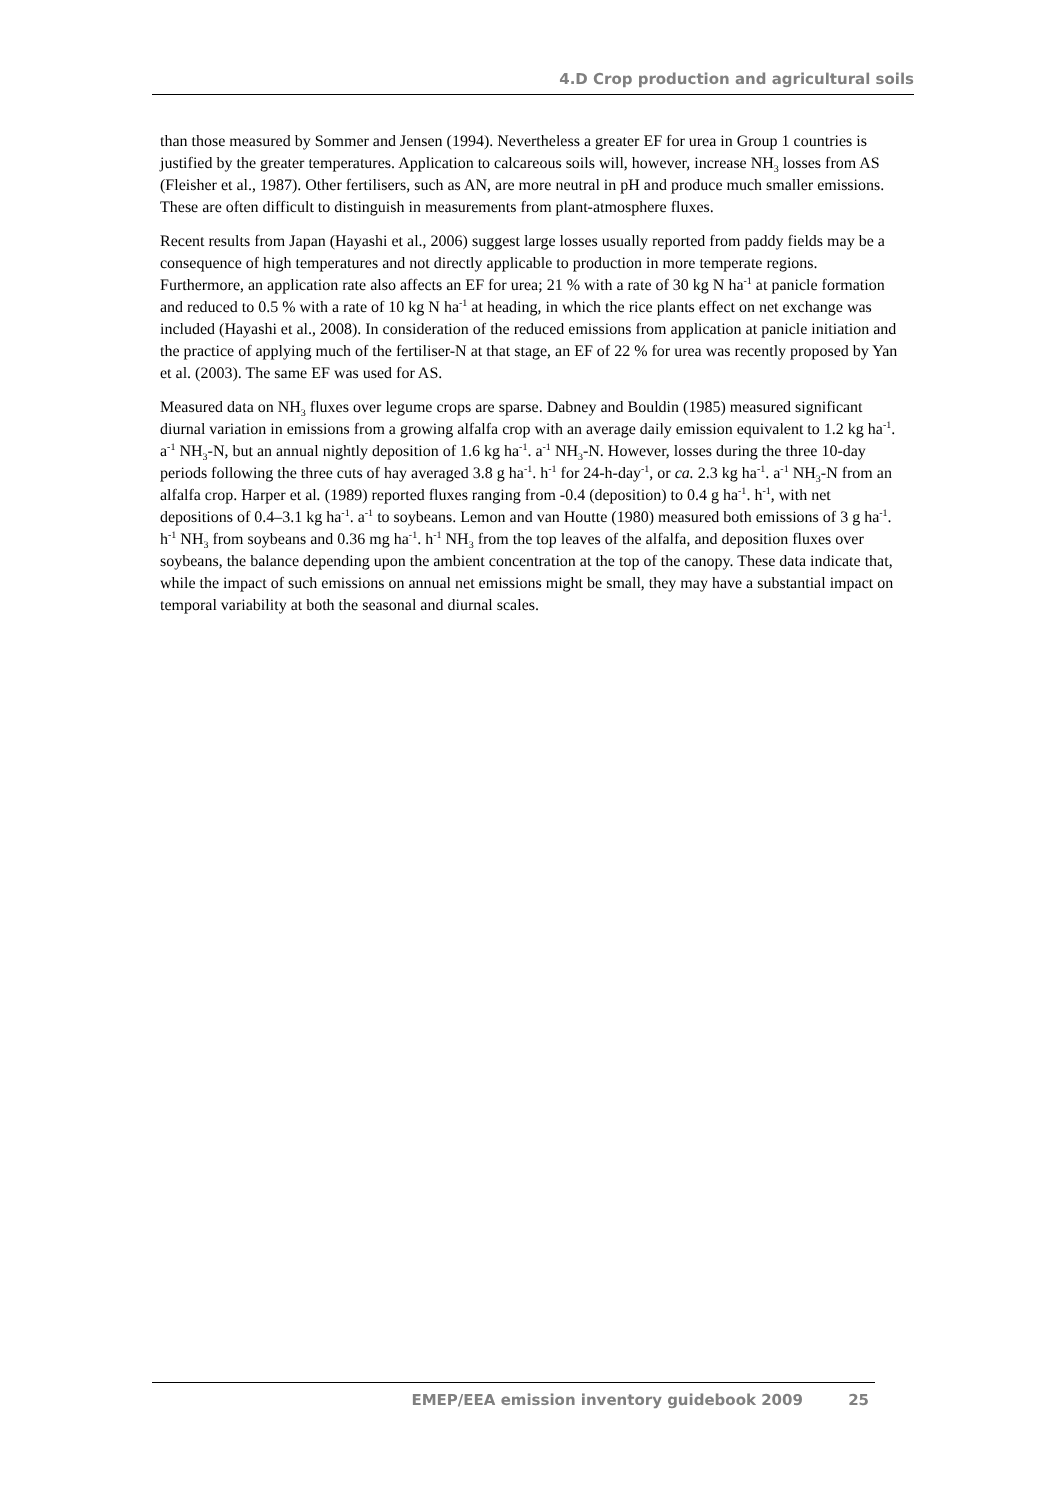4.D Crop production and agricultural soils
than those measured by Sommer and Jensen (1994). Nevertheless a greater EF for urea in Group 1 countries is justified by the greater temperatures. Application to calcareous soils will, however, increase NH<sub>3</sub> losses from AS (Fleisher et al., 1987). Other fertilisers, such as AN, are more neutral in pH and produce much smaller emissions. These are often difficult to distinguish in measurements from plant-atmosphere fluxes.
Recent results from Japan (Hayashi et al., 2006) suggest large losses usually reported from paddy fields may be a consequence of high temperatures and not directly applicable to production in more temperate regions. Furthermore, an application rate also affects an EF for urea; 21 % with a rate of 30 kg N ha<sup>-1</sup> at panicle formation and reduced to 0.5 % with a rate of 10 kg N ha<sup>-1</sup> at heading, in which the rice plants effect on net exchange was included (Hayashi et al., 2008). In consideration of the reduced emissions from application at panicle initiation and the practice of applying much of the fertiliser-N at that stage, an EF of 22 % for urea was recently proposed by Yan et al. (2003). The same EF was used for AS.
Measured data on NH<sub>3</sub> fluxes over legume crops are sparse. Dabney and Bouldin (1985) measured significant diurnal variation in emissions from a growing alfalfa crop with an average daily emission equivalent to 1.2 kg ha<sup>-1</sup>. a<sup>-1</sup> NH<sub>3</sub>-N, but an annual nightly deposition of 1.6 kg ha<sup>-1</sup>. a<sup>-1</sup> NH<sub>3</sub>-N. However, losses during the three 10-day periods following the three cuts of hay averaged 3.8 g ha<sup>-1</sup>. h<sup>-1</sup> for 24-h-day<sup>-1</sup>, or ca. 2.3 kg ha<sup>-1</sup>. a<sup>-1</sup> NH<sub>3</sub>-N from an alfalfa crop. Harper et al. (1989) reported fluxes ranging from -0.4 (deposition) to 0.4 g ha<sup>-1</sup>. h<sup>-1</sup>, with net depositions of 0.4–3.1 kg ha<sup>-1</sup>. a<sup>-1</sup> to soybeans. Lemon and van Houtte (1980) measured both emissions of 3 g ha<sup>-1</sup>. h<sup>-1</sup> NH<sub>3</sub> from soybeans and 0.36 mg ha<sup>-1</sup>. h<sup>-1</sup> NH<sub>3</sub> from the top leaves of the alfalfa, and deposition fluxes over soybeans, the balance depending upon the ambient concentration at the top of the canopy. These data indicate that, while the impact of such emissions on annual net emissions might be small, they may have a substantial impact on temporal variability at both the seasonal and diurnal scales.
EMEP/EEA emission inventory guidebook 2009 25